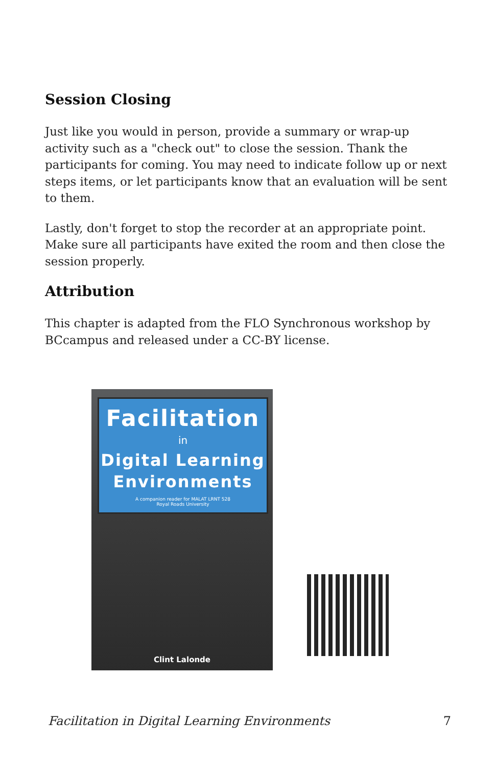Session Closing
Just like you would in person, provide a summary or wrap-up activity such as a "check out" to close the session. Thank the participants for coming. You may need to indicate follow up or next steps items, or let participants know that an evaluation will be sent to them.
Lastly, don't forget to stop the recorder at an appropriate point. Make sure all participants have exited the room and then close the session properly.
Attribution
This chapter is adapted from the FLO Synchronous workshop by BCcampus and released under a CC-BY license.
Facilitation
in
Digital Learning
Environments
A companion reader for MALAT LRNT 528
Royal Roads University
Clint Lalonde
Facilitation in Digital Learning Environments 7